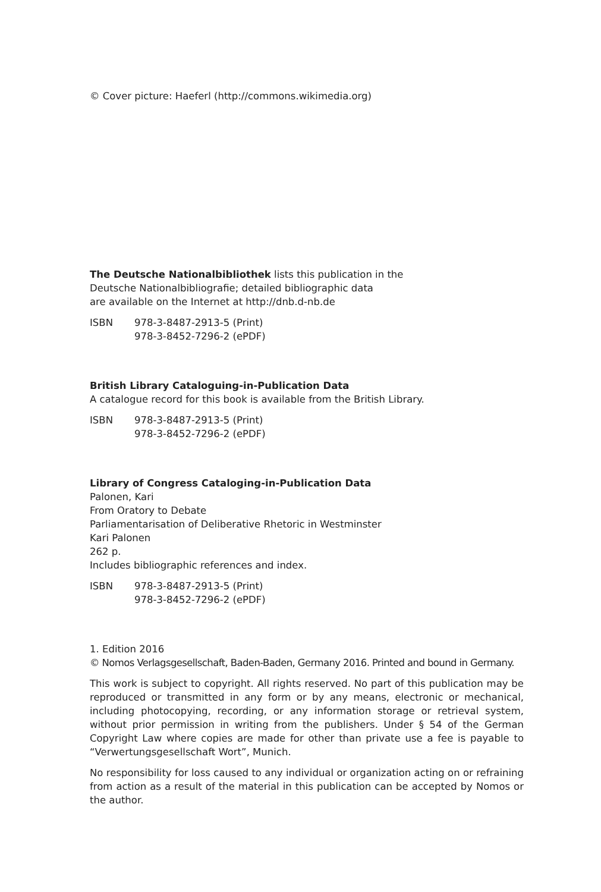© Cover picture: Haeferl (http://commons.wikimedia.org)
The Deutsche Nationalbibliothek lists this publication in the
Deutsche Nationalbibliografie; detailed bibliographic data
are available on the Internet at http://dnb.d-nb.de
ISBN 978-3-8487-2913-5 (Print)
978-3-8452-7296-2 (ePDF)
British Library Cataloguing-in-Publication Data
A catalogue record for this book is available from the British Library.
ISBN 978-3-8487-2913-5 (Print)
978-3-8452-7296-2 (ePDF)
Library of Congress Cataloging-in-Publication Data
Palonen, Kari
From Oratory to Debate
Parliamentarisation of Deliberative Rhetoric in Westminster
Kari Palonen
262 p.
Includes bibliographic references and index.
ISBN 978-3-8487-2913-5 (Print)
978-3-8452-7296-2 (ePDF)
1. Edition 2016
© Nomos Verlagsgesellschaft, Baden-Baden, Germany 2016. Printed and bound in Germany.
This work is subject to copyright. All rights reserved. No part of this publication may be reproduced or transmitted in any form or by any means, electronic or mechanical, including photocopying, recording, or any information storage or retrieval system, without prior permission in writing from the publishers. Under § 54 of the German Copyright Law where copies are made for other than private use a fee is payable to “Verwertungsgesellschaft Wort”, Munich.
No responsibility for loss caused to any individual or organization acting on or refraining from action as a result of the material in this publication can be accepted by Nomos or the author.